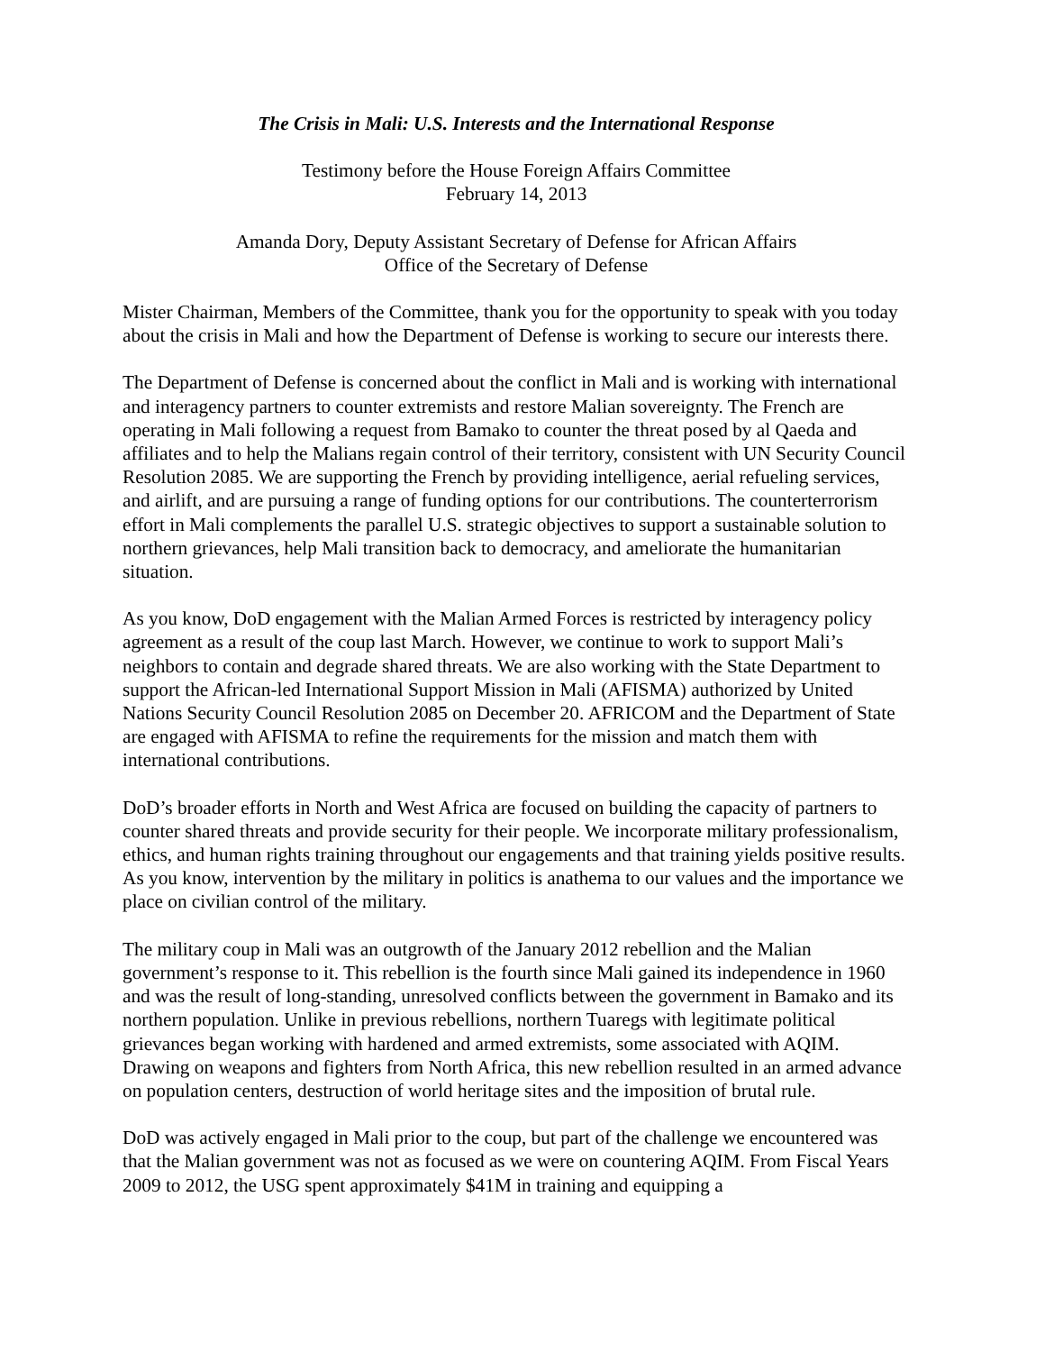The Crisis in Mali: U.S. Interests and the International Response
Testimony before the House Foreign Affairs Committee
February 14, 2013
Amanda Dory, Deputy Assistant Secretary of Defense for African Affairs
Office of the Secretary of Defense
Mister Chairman, Members of the Committee, thank you for the opportunity to speak with you today about the crisis in Mali and how the Department of Defense is working to secure our interests there.
The Department of Defense is concerned about the conflict in Mali and is working with international and interagency partners to counter extremists and restore Malian sovereignty. The French are operating in Mali following a request from Bamako to counter the threat posed by al Qaeda and affiliates and to help the Malians regain control of their territory, consistent with UN Security Council Resolution 2085. We are supporting the French by providing intelligence, aerial refueling services, and airlift, and are pursuing a range of funding options for our contributions. The counterterrorism effort in Mali complements the parallel U.S. strategic objectives to support a sustainable solution to northern grievances, help Mali transition back to democracy, and ameliorate the humanitarian situation.
As you know, DoD engagement with the Malian Armed Forces is restricted by interagency policy agreement as a result of the coup last March. However, we continue to work to support Mali’s neighbors to contain and degrade shared threats. We are also working with the State Department to support the African-led International Support Mission in Mali (AFISMA) authorized by United Nations Security Council Resolution 2085 on December 20. AFRICOM and the Department of State are engaged with AFISMA to refine the requirements for the mission and match them with international contributions.
DoD’s broader efforts in North and West Africa are focused on building the capacity of partners to counter shared threats and provide security for their people. We incorporate military professionalism, ethics, and human rights training throughout our engagements and that training yields positive results. As you know, intervention by the military in politics is anathema to our values and the importance we place on civilian control of the military.
The military coup in Mali was an outgrowth of the January 2012 rebellion and the Malian government’s response to it. This rebellion is the fourth since Mali gained its independence in 1960 and was the result of long-standing, unresolved conflicts between the government in Bamako and its northern population. Unlike in previous rebellions, northern Tuaregs with legitimate political grievances began working with hardened and armed extremists, some associated with AQIM. Drawing on weapons and fighters from North Africa, this new rebellion resulted in an armed advance on population centers, destruction of world heritage sites and the imposition of brutal rule.
DoD was actively engaged in Mali prior to the coup, but part of the challenge we encountered was that the Malian government was not as focused as we were on countering AQIM. From Fiscal Years 2009 to 2012, the USG spent approximately $41M in training and equipping a